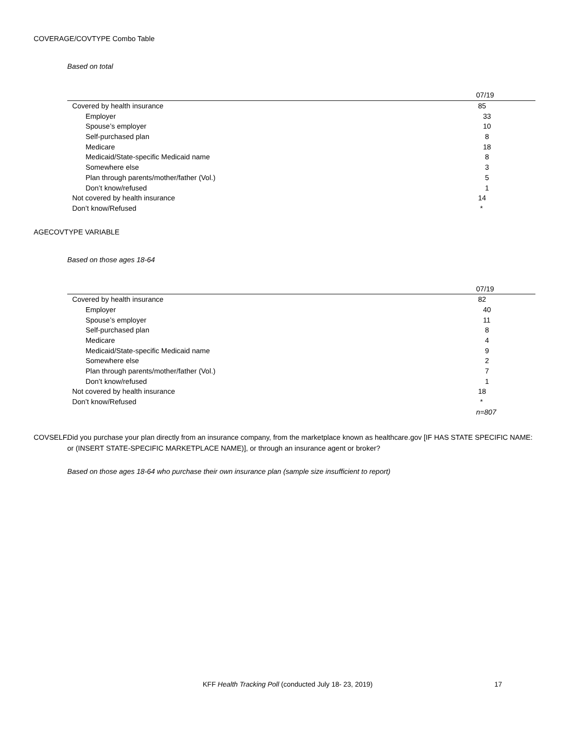COVERAGE/COVTYPE Combo Table
Based on total
| | 07/19 |
| --- | --- |
| Covered by health insurance | 85 |
| Employer | 33 |
| Spouse’s employer | 10 |
| Self-purchased plan | 8 |
| Medicare | 18 |
| Medicaid/State-specific Medicaid name | 8 |
| Somewhere else | 3 |
| Plan through parents/mother/father (Vol.) | 5 |
| Don’t know/refused | 1 |
| Not covered by health insurance | 14 |
| Don’t know/Refused | * |
AGECOVTYPE VARIABLE
Based on those ages 18-64
| | 07/19 |
| --- | --- |
| Covered by health insurance | 82 |
| Employer | 40 |
| Spouse’s employer | 11 |
| Self-purchased plan | 8 |
| Medicare | 4 |
| Medicaid/State-specific Medicaid name | 9 |
| Somewhere else | 2 |
| Plan through parents/mother/father (Vol.) | 7 |
| Don’t know/refused | 1 |
| Not covered by health insurance | 18 |
| Don’t know/Refused | * |
| | n=807 |
COVSELF.
Did you purchase your plan directly from an insurance company, from the marketplace known as healthcare.gov [IF HAS STATE SPECIFIC NAME: or (INSERT STATE-SPECIFIC MARKETPLACE NAME)], or through an insurance agent or broker?
Based on those ages 18-64 who purchase their own insurance plan (sample size insufficient to report)
KFF Health Tracking Poll (conducted July 18- 23, 2019) 17